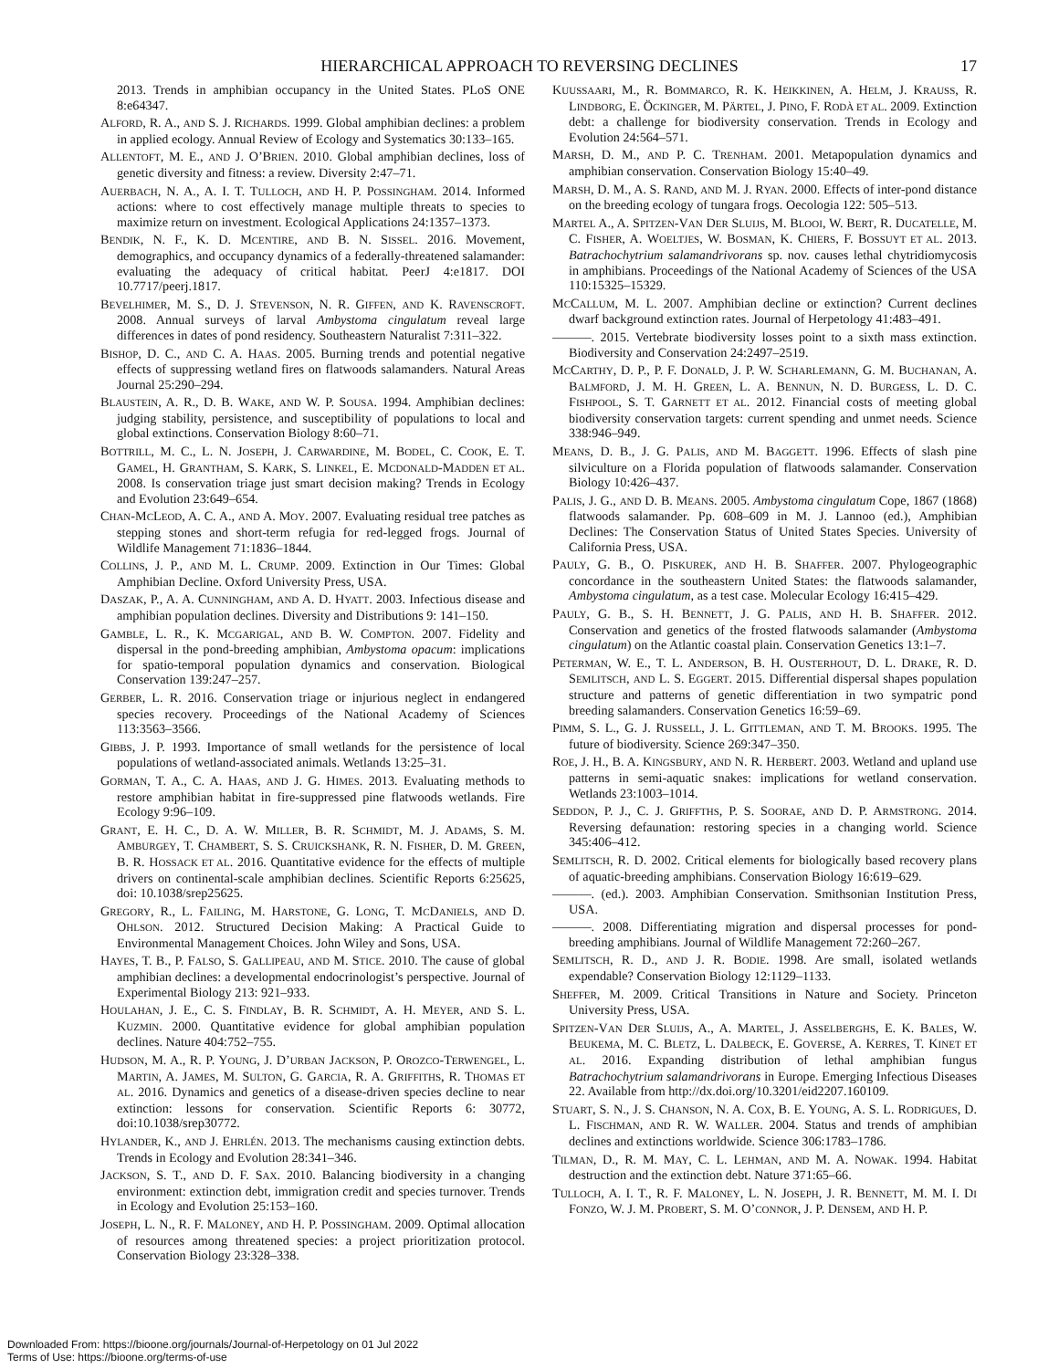HIERARCHICAL APPROACH TO REVERSING DECLINES
17
2013. Trends in amphibian occupancy in the United States. PLoS ONE 8:e64347.
ALFORD, R. A., AND S. J. RICHARDS. 1999. Global amphibian declines: a problem in applied ecology. Annual Review of Ecology and Systematics 30:133–165.
ALLENTOFT, M. E., AND J. O’BRIEN. 2010. Global amphibian declines, loss of genetic diversity and fitness: a review. Diversity 2:47–71.
AUERBACH, N. A., A. I. T. TULLOCH, AND H. P. POSSINGHAM. 2014. Informed actions: where to cost effectively manage multiple threats to species to maximize return on investment. Ecological Applications 24:1357–1373.
BENDIK, N. F., K. D. MCENTIRE, AND B. N. SISSEL. 2016. Movement, demographics, and occupancy dynamics of a federally-threatened salamander: evaluating the adequacy of critical habitat. PeerJ 4:e1817. DOI 10.7717/peerj.1817.
BEVELHIMER, M. S., D. J. STEVENSON, N. R. GIFFEN, AND K. RAVENSCROFT. 2008. Annual surveys of larval Ambystoma cingulatum reveal large differences in dates of pond residency. Southeastern Naturalist 7:311–322.
BISHOP, D. C., AND C. A. HAAS. 2005. Burning trends and potential negative effects of suppressing wetland fires on flatwoods salamanders. Natural Areas Journal 25:290–294.
BLAUSTEIN, A. R., D. B. WAKE, AND W. P. SOUSA. 1994. Amphibian declines: judging stability, persistence, and susceptibility of populations to local and global extinctions. Conservation Biology 8:60–71.
BOTTRILL, M. C., L. N. JOSEPH, J. CARWARDINE, M. BODEL, C. COOK, E. T. GAMEL, H. GRANTHAM, S. KARK, S. LINKEL, E. MCDONALD-MADDEN ET AL. 2008. Is conservation triage just smart decision making? Trends in Ecology and Evolution 23:649–654.
CHAN-MCLEOD, A. C. A., AND A. MOY. 2007. Evaluating residual tree patches as stepping stones and short-term refugia for red-legged frogs. Journal of Wildlife Management 71:1836–1844.
COLLINS, J. P., AND M. L. CRUMP. 2009. Extinction in Our Times: Global Amphibian Decline. Oxford University Press, USA.
DASZAK, P., A. A. CUNNINGHAM, AND A. D. HYATT. 2003. Infectious disease and amphibian population declines. Diversity and Distributions 9: 141–150.
GAMBLE, L. R., K. MCGARIGAL, AND B. W. COMPTON. 2007. Fidelity and dispersal in the pond-breeding amphibian, Ambystoma opacum: implications for spatio-temporal population dynamics and conservation. Biological Conservation 139:247–257.
GERBER, L. R. 2016. Conservation triage or injurious neglect in endangered species recovery. Proceedings of the National Academy of Sciences 113:3563–3566.
GIBBS, J. P. 1993. Importance of small wetlands for the persistence of local populations of wetland-associated animals. Wetlands 13:25–31.
GORMAN, T. A., C. A. HAAS, AND J. G. HIMES. 2013. Evaluating methods to restore amphibian habitat in fire-suppressed pine flatwoods wetlands. Fire Ecology 9:96–109.
GRANT, E. H. C., D. A. W. MILLER, B. R. SCHMIDT, M. J. ADAMS, S. M. AMBURGEY, T. CHAMBERT, S. S. CRUICKSHANK, R. N. FISHER, D. M. GREEN, B. R. HOSSACK ET AL. 2016. Quantitative evidence for the effects of multiple drivers on continental-scale amphibian declines. Scientific Reports 6:25625, doi: 10.1038/srep25625.
GREGORY, R., L. FAILING, M. HARSTONE, G. LONG, T. MCDANIELS, AND D. OHLSON. 2012. Structured Decision Making: A Practical Guide to Environmental Management Choices. John Wiley and Sons, USA.
HAYES, T. B., P. FALSO, S. GALLIPEAU, AND M. STICE. 2010. The cause of global amphibian declines: a developmental endocrinologist’s perspective. Journal of Experimental Biology 213: 921–933.
HOULAHAN, J. E., C. S. FINDLAY, B. R. SCHMIDT, A. H. MEYER, AND S. L. KUZMIN. 2000. Quantitative evidence for global amphibian population declines. Nature 404:752–755.
HUDSON, M. A., R. P. YOUNG, J. D’URBAN JACKSON, P. OROZCO-TERWENGEL, L. MARTIN, A. JAMES, M. SULTON, G. GARCIA, R. A. GRIFFITHS, R. THOMAS ET AL. 2016. Dynamics and genetics of a disease-driven species decline to near extinction: lessons for conservation. Scientific Reports 6: 30772, doi:10.1038/srep30772.
HYLANDER, K., AND J. EHRLÉN. 2013. The mechanisms causing extinction debts. Trends in Ecology and Evolution 28:341–346.
JACKSON, S. T., AND D. F. SAX. 2010. Balancing biodiversity in a changing environment: extinction debt, immigration credit and species turnover. Trends in Ecology and Evolution 25:153–160.
JOSEPH, L. N., R. F. MALONEY, AND H. P. POSSINGHAM. 2009. Optimal allocation of resources among threatened species: a project prioritization protocol. Conservation Biology 23:328–338.
KUUSSAARI, M., R. BOMMARCO, R. K. HEIKKINEN, A. HELM, J. KRAUSS, R. LINDBORG, E. ÖCKINGER, M. PÄRTEL, J. PINO, F. RODÀ ET AL. 2009. Extinction debt: a challenge for biodiversity conservation. Trends in Ecology and Evolution 24:564–571.
MARSH, D. M., AND P. C. TRENHAM. 2001. Metapopulation dynamics and amphibian conservation. Conservation Biology 15:40–49.
MARSH, D. M., A. S. RAND, AND M. J. RYAN. 2000. Effects of inter-pond distance on the breeding ecology of tungara frogs. Oecologia 122: 505–513.
MARTEL A., A. SPITZEN-VAN DER SLUIJS, M. BLOOI, W. BERT, R. DUCATELLE, M. C. FISHER, A. WOELTJES, W. BOSMAN, K. CHIERS, F. BOSSUYT ET AL. 2013. Batrachochytrium salamandrivorans sp. nov. causes lethal chytridiomycosis in amphibians. Proceedings of the National Academy of Sciences of the USA 110:15325–15329.
MCCALLUM, M. L. 2007. Amphibian decline or extinction? Current declines dwarf background extinction rates. Journal of Herpetology 41:483–491.
———. 2015. Vertebrate biodiversity losses point to a sixth mass extinction. Biodiversity and Conservation 24:2497–2519.
MCCARTHY, D. P., P. F. DONALD, J. P. W. SCHARLEMANN, G. M. BUCHANAN, A. BALMFORD, J. M. H. GREEN, L. A. BENNUN, N. D. BURGESS, L. D. C. FISHPOOL, S. T. GARNETT ET AL. 2012. Financial costs of meeting global biodiversity conservation targets: current spending and unmet needs. Science 338:946–949.
MEANS, D. B., J. G. PALIS, AND M. BAGGETT. 1996. Effects of slash pine silviculture on a Florida population of flatwoods salamander. Conservation Biology 10:426–437.
PALIS, J. G., AND D. B. MEANS. 2005. Ambystoma cingulatum Cope, 1867 (1868) flatwoods salamander. Pp. 608–609 in M. J. Lannoo (ed.), Amphibian Declines: The Conservation Status of United States Species. University of California Press, USA.
PAULY, G. B., O. PISKUREK, AND H. B. SHAFFER. 2007. Phylogeographic concordance in the southeastern United States: the flatwoods salamander, Ambystoma cingulatum, as a test case. Molecular Ecology 16:415–429.
PAULY, G. B., S. H. BENNETT, J. G. PALIS, AND H. B. SHAFFER. 2012. Conservation and genetics of the frosted flatwoods salamander (Ambystoma cingulatum) on the Atlantic coastal plain. Conservation Genetics 13:1–7.
PETERMAN, W. E., T. L. ANDERSON, B. H. OUSTERHOUT, D. L. DRAKE, R. D. SEMLITSCH, AND L. S. EGGERT. 2015. Differential dispersal shapes population structure and patterns of genetic differentiation in two sympatric pond breeding salamanders. Conservation Genetics 16:59–69.
PIMM, S. L., G. J. RUSSELL, J. L. GITTLEMAN, AND T. M. BROOKS. 1995. The future of biodiversity. Science 269:347–350.
ROE, J. H., B. A. KINGSBURY, AND N. R. HERBERT. 2003. Wetland and upland use patterns in semi-aquatic snakes: implications for wetland conservation. Wetlands 23:1003–1014.
SEDDON, P. J., C. J. GRIFFTHS, P. S. SOORAE, AND D. P. ARMSTRONG. 2014. Reversing defaunation: restoring species in a changing world. Science 345:406–412.
SEMLITSCH, R. D. 2002. Critical elements for biologically based recovery plans of aquatic-breeding amphibians. Conservation Biology 16:619–629.
———. (ed.). 2003. Amphibian Conservation. Smithsonian Institution Press, USA.
———. 2008. Differentiating migration and dispersal processes for pond-breeding amphibians. Journal of Wildlife Management 72:260–267.
SEMLITSCH, R. D., AND J. R. BODIE. 1998. Are small, isolated wetlands expendable? Conservation Biology 12:1129–1133.
SHEFFER, M. 2009. Critical Transitions in Nature and Society. Princeton University Press, USA.
SPITZEN-VAN DER SLUIJS, A., A. MARTEL, J. ASSELBERGHS, E. K. BALES, W. BEUKEMA, M. C. BLETZ, L. DALBECK, E. GOVERSE, A. KERRES, T. KINET ET AL. 2016. Expanding distribution of lethal amphibian fungus Batrachochytrium salamandrivorans in Europe. Emerging Infectious Diseases 22. Available from http://dx.doi.org/10.3201/eid2207.160109.
STUART, S. N., J. S. CHANSON, N. A. COX, B. E. YOUNG, A. S. L. RODRIGUES, D. L. FISCHMAN, AND R. W. WALLER. 2004. Status and trends of amphibian declines and extinctions worldwide. Science 306:1783–1786.
TILMAN, D., R. M. MAY, C. L. LEHMAN, AND M. A. NOWAK. 1994. Habitat destruction and the extinction debt. Nature 371:65–66.
TULLOCH, A. I. T., R. F. MALONEY, L. N. JOSEPH, J. R. BENNETT, M. M. I. DI FONZO, W. J. M. PROBERT, S. M. O’CONNOR, J. P. DENSEM, AND H. P.
Downloaded From: https://bioone.org/journals/Journal-of-Herpetology on 01 Jul 2022
Terms of Use: https://bioone.org/terms-of-use